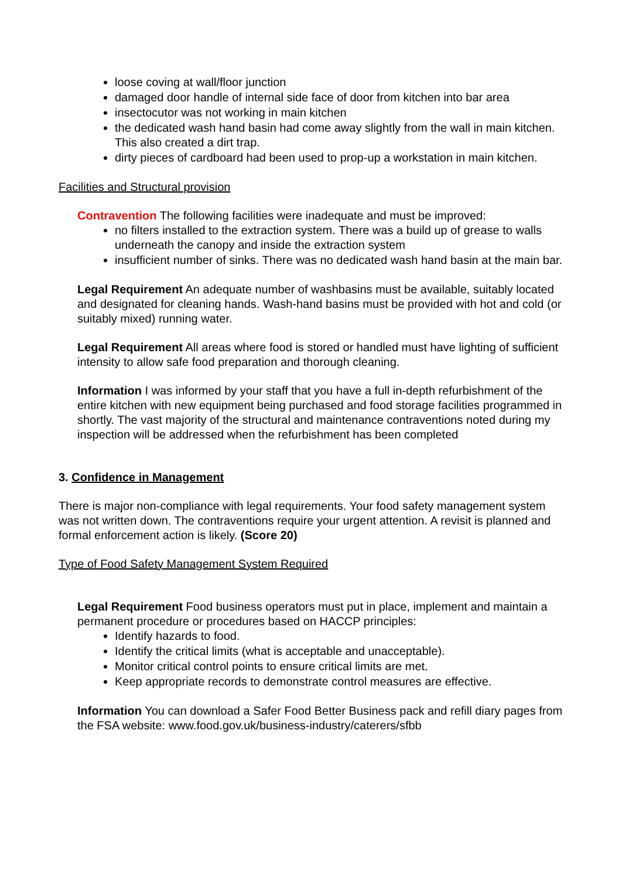loose coving at wall/floor junction
damaged door handle of internal side face of door from kitchen into bar area
insectocutor was not working in main kitchen
the dedicated wash hand basin had come away slightly from the wall in main kitchen. This also created a dirt trap.
dirty pieces of cardboard had been used to prop-up a workstation in main kitchen.
Facilities and Structural provision
Contravention The following facilities were inadequate and must be improved:
no filters installed to the extraction system. There was a build up of grease to walls underneath the canopy and inside the extraction system
insufficient number of sinks. There was no dedicated wash hand basin at the main bar.
Legal Requirement An adequate number of washbasins must be available, suitably located and designated for cleaning hands. Wash-hand basins must be provided with hot and cold (or suitably mixed) running water.
Legal Requirement All areas where food is stored or handled must have lighting of sufficient intensity to allow safe food preparation and thorough cleaning.
Information I was informed by your staff that you have a full in-depth refurbishment of the entire kitchen with new equipment being purchased and food storage facilities programmed in shortly. The vast majority of the structural and maintenance contraventions noted during my inspection will be addressed when the refurbishment has been completed
3. Confidence in Management
There is major non-compliance with legal requirements. Your food safety management system was not written down. The contraventions require your urgent attention. A revisit is planned and formal enforcement action is likely. (Score 20)
Type of Food Safety Management System Required
Legal Requirement Food business operators must put in place, implement and maintain a permanent procedure or procedures based on HACCP principles:
Identify hazards to food.
Identify the critical limits (what is acceptable and unacceptable).
Monitor critical control points to ensure critical limits are met.
Keep appropriate records to demonstrate control measures are effective.
Information You can download a Safer Food Better Business pack and refill diary pages from the FSA website: www.food.gov.uk/business-industry/caterers/sfbb